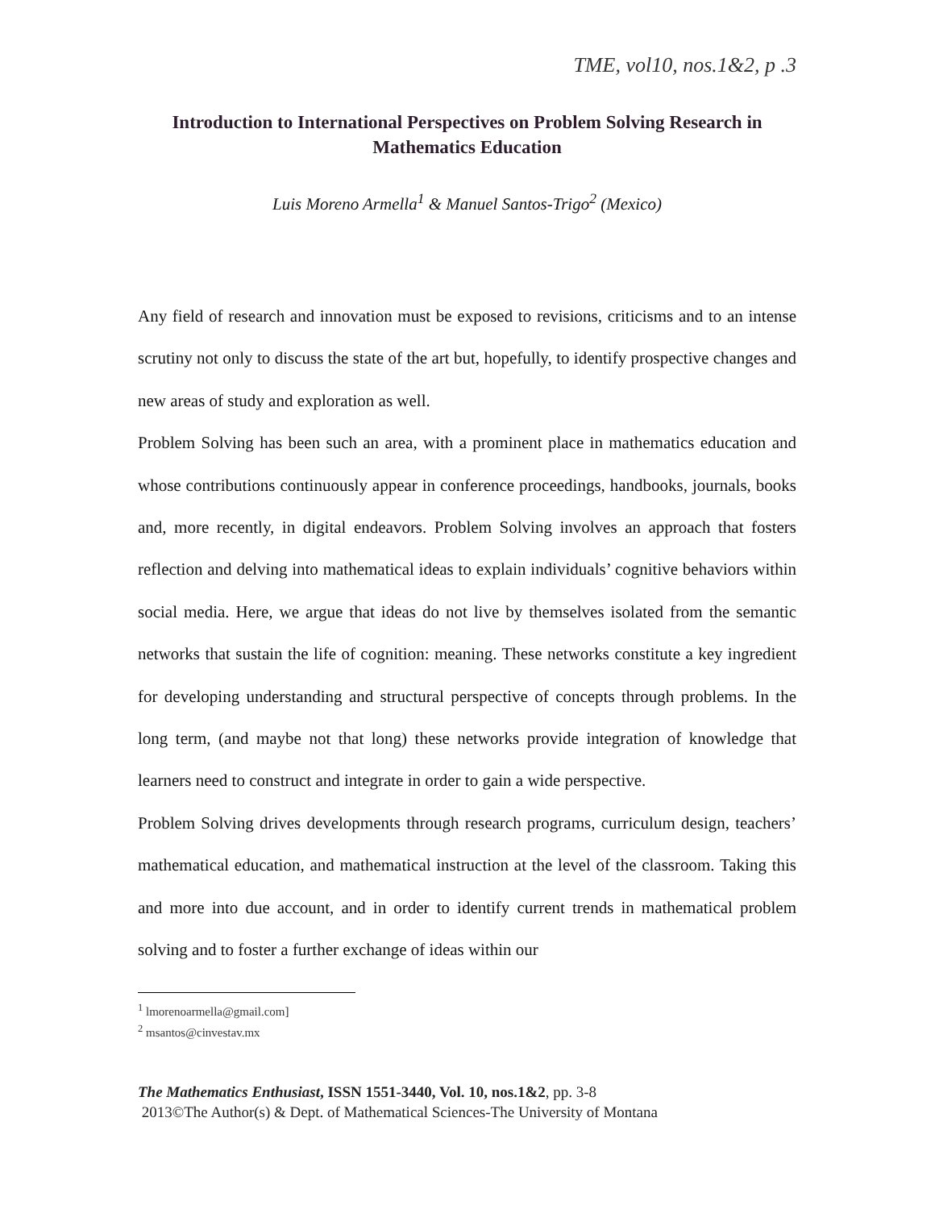TME, vol10, nos.1&2, p .3
Introduction to International Perspectives on Problem Solving Research in Mathematics Education
Luis Moreno Armella<sup>1</sup> & Manuel Santos-Trigo<sup>2</sup> (Mexico)
Any field of research and innovation must be exposed to revisions, criticisms and to an intense scrutiny not only to discuss the state of the art but, hopefully, to identify prospective changes and new areas of study and exploration as well.
Problem Solving has been such an area, with a prominent place in mathematics education and whose contributions continuously appear in conference proceedings, handbooks, journals, books and, more recently, in digital endeavors. Problem Solving involves an approach that fosters reflection and delving into mathematical ideas to explain individuals’ cognitive behaviors within social media. Here, we argue that ideas do not live by themselves isolated from the semantic networks that sustain the life of cognition: meaning. These networks constitute a key ingredient for developing understanding and structural perspective of concepts through problems. In the long term, (and maybe not that long) these networks provide integration of knowledge that learners need to construct and integrate in order to gain a wide perspective.
Problem Solving drives developments through research programs, curriculum design, teachers’ mathematical education, and mathematical instruction at the level of the classroom. Taking this and more into due account, and in order to identify current trends in mathematical problem solving and to foster a further exchange of ideas within our
<sup>1</sup> lmorenoarmella@gmail.com]
<sup>2</sup> msantos@cinvestav.mx
The Mathematics Enthusiast, ISSN 1551-3440, Vol. 10, nos.1&2, pp. 3-8
2013©The Author(s) & Dept. of Mathematical Sciences-The University of Montana